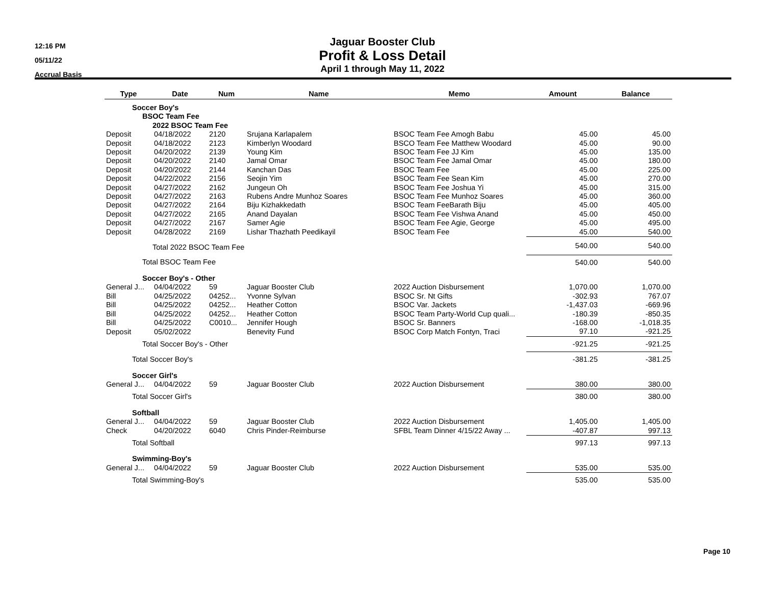12:16 PM
05/11/22
Accrual Basis
Jaguar Booster Club
Profit & Loss Detail
April 1 through May 11, 2022
| Type | Date | Num | Name | Memo | Amount | Balance |
| --- | --- | --- | --- | --- | --- | --- |
| Soccer Boy's | | | | | | |
| BSOC Team Fee | | | | | | |
| 2022 BSOC Team Fee | | | | | | |
| Deposit | 04/18/2022 | 2120 | Srujana Karlapalem | BSOC Team Fee Amogh Babu | 45.00 | 45.00 |
| Deposit | 04/18/2022 | 2123 | Kimberlyn Woodard | BSCO Team Fee Matthew Woodard | 45.00 | 90.00 |
| Deposit | 04/20/2022 | 2139 | Young Kim | BSOC Team Fee JJ Kim | 45.00 | 135.00 |
| Deposit | 04/20/2022 | 2140 | Jamal Omar | BSOC Team Fee Jamal Omar | 45.00 | 180.00 |
| Deposit | 04/20/2022 | 2144 | Kanchan Das | BSOC Team Fee | 45.00 | 225.00 |
| Deposit | 04/22/2022 | 2156 | Seojin Yim | BSOC Team Fee Sean Kim | 45.00 | 270.00 |
| Deposit | 04/27/2022 | 2162 | Jungeun Oh | BSOC Team Fee Joshua Yi | 45.00 | 315.00 |
| Deposit | 04/27/2022 | 2163 | Rubens Andre Munhoz Soares | BSOC Team Fee Munhoz Soares | 45.00 | 360.00 |
| Deposit | 04/27/2022 | 2164 | Biju Kizhakkedath | BSOC Team FeeBarath Biju | 45.00 | 405.00 |
| Deposit | 04/27/2022 | 2165 | Anand Dayalan | BSOC Team Fee Vishwa Anand | 45.00 | 450.00 |
| Deposit | 04/27/2022 | 2167 | Samer Agie | BSOC Team Fee Agie, George | 45.00 | 495.00 |
| Deposit | 04/28/2022 | 2169 | Lishar Thazhath Peedikayil | BSOC Team Fee | 45.00 | 540.00 |
| Total 2022 BSOC Team Fee | | | | | 540.00 | 540.00 |
| Total BSOC Team Fee | | | | | 540.00 | 540.00 |
| Soccer Boy's - Other | | | | | | |
| General J... | 04/04/2022 | 59 | Jaguar Booster Club | 2022 Auction Disbursement | 1,070.00 | 1,070.00 |
| Bill | 04/25/2022 | 04252... | Yvonne Sylvan | BSOC Sr. Nt Gifts | -302.93 | 767.07 |
| Bill | 04/25/2022 | 04252... | Heather Cotton | BSOC Var. Jackets | -1,437.03 | -669.96 |
| Bill | 04/25/2022 | 04252... | Heather Cotton | BSOC Team Party-World Cup quali... | -180.39 | -850.35 |
| Bill | 04/25/2022 | C0010... | Jennifer Hough | BSOC Sr. Banners | -168.00 | -1,018.35 |
| Deposit | 05/02/2022 | | Benevity Fund | BSOC Corp Match Fontyn, Traci | 97.10 | -921.25 |
| Total Soccer Boy's - Other | | | | | -921.25 | -921.25 |
| Total Soccer Boy's | | | | | -381.25 | -381.25 |
| Soccer Girl's | | | | | | |
| General J... | 04/04/2022 | 59 | Jaguar Booster Club | 2022 Auction Disbursement | 380.00 | 380.00 |
| Total Soccer Girl's | | | | | 380.00 | 380.00 |
| Softball | | | | | | |
| General J... | 04/04/2022 | 59 | Jaguar Booster Club | 2022 Auction Disbursement | 1,405.00 | 1,405.00 |
| Check | 04/20/2022 | 6040 | Chris Pinder-Reimburse | SFBL Team Dinner 4/15/22 Away ... | -407.87 | 997.13 |
| Total Softball | | | | | 997.13 | 997.13 |
| Swimming-Boy's | | | | | | |
| General J... | 04/04/2022 | 59 | Jaguar Booster Club | 2022 Auction Disbursement | 535.00 | 535.00 |
| Total Swimming-Boy's | | | | | 535.00 | 535.00 |
Page 10